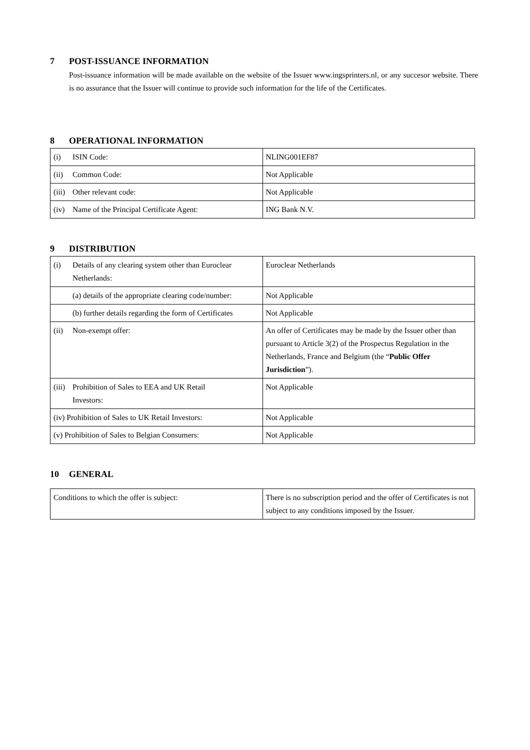7 POST-ISSUANCE INFORMATION
Post-issuance information will be made available on the website of the Issuer www.ingsprinters.nl, or any succesor website. There is no assurance that the Issuer will continue to provide such information for the life of the Certificates.
8 OPERATIONAL INFORMATION
| (i) ISIN Code: | NLING001EF87 |
| (ii) Common Code: | Not Applicable |
| (iii) Other relevant code: | Not Applicable |
| (iv) Name of the Principal Certificate Agent: | ING Bank N.V. |
9 DISTRIBUTION
| (i) Details of any clearing system other than Euroclear Netherlands: | Euroclear Netherlands |
| (a) details of the appropriate clearing code/number: | Not Applicable |
| (b) further details regarding the form of Certificates | Not Applicable |
| (ii) Non-exempt offer: | An offer of Certificates may be made by the Issuer other than pursuant to Article 3(2) of the Prospectus Regulation in the Netherlands, France and Belgium (the “ Public Offer Jurisdiction ”). |
| (iii) Prohibition of Sales to EEA and UK Retail Investors: | Not Applicable |
| (iv) Prohibition of Sales to UK Retail Investors: | Not Applicable |
| (v) Prohibition of Sales to Belgian Consumers: | Not Applicable |
10 GENERAL
| Conditions to which the offer is subject: | There is no subscription period and the offer of Certificates is not subject to any conditions imposed by the Issuer. |